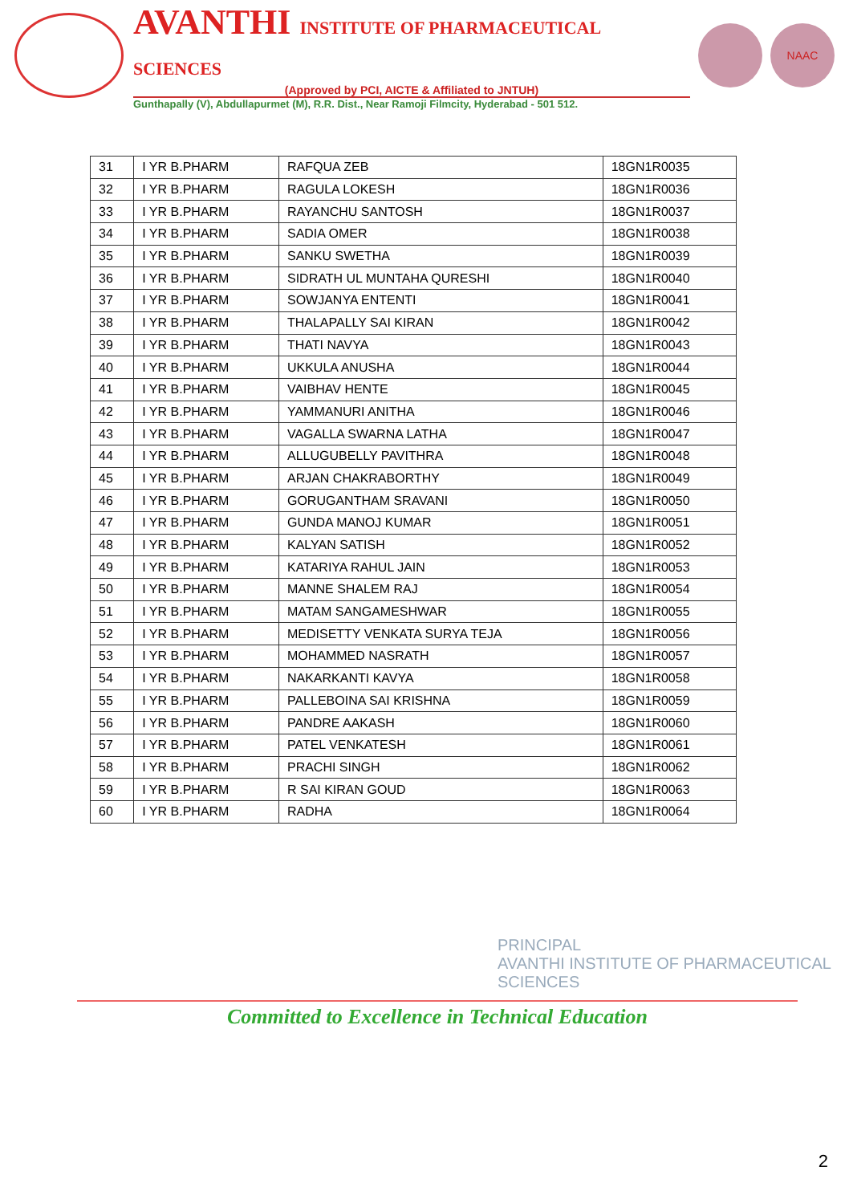AVANTHI INSTITUTE OF PHARMACEUTICAL SCIENCES
(Approved by PCI, AICTE & Affiliated to JNTUH)
Gunthapally (V), Abdullapurmet (M), R.R. Dist., Near Ramoji Filmcity, Hyderabad - 501 512.
NAAC
| 31 | I YR B.PHARM | RAFQUA ZEB | 18GN1R0035 |
| 32 | I YR B.PHARM | RAGULA LOKESH | 18GN1R0036 |
| 33 | I YR B.PHARM | RAYANCHU SANTOSH | 18GN1R0037 |
| 34 | I YR B.PHARM | SADIA OMER | 18GN1R0038 |
| 35 | I YR B.PHARM | SANKU SWETHA | 18GN1R0039 |
| 36 | I YR B.PHARM | SIDRATH UL MUNTAHA QURESHI | 18GN1R0040 |
| 37 | I YR B.PHARM | SOWJANYA ENTENTI | 18GN1R0041 |
| 38 | I YR B.PHARM | THALAPALLY SAI KIRAN | 18GN1R0042 |
| 39 | I YR B.PHARM | THATI NAVYA | 18GN1R0043 |
| 40 | I YR B.PHARM | UKKULA ANUSHA | 18GN1R0044 |
| 41 | I YR B.PHARM | VAIBHAV HENTE | 18GN1R0045 |
| 42 | I YR B.PHARM | YAMMANURI ANITHA | 18GN1R0046 |
| 43 | I YR B.PHARM | VAGALLA SWARNA LATHA | 18GN1R0047 |
| 44 | I YR B.PHARM | ALLUGUBELLY PAVITHRA | 18GN1R0048 |
| 45 | I YR B.PHARM | ARJAN CHAKRABORTHY | 18GN1R0049 |
| 46 | I YR B.PHARM | GORUGANTHAM SRAVANI | 18GN1R0050 |
| 47 | I YR B.PHARM | GUNDA MANOJ KUMAR | 18GN1R0051 |
| 48 | I YR B.PHARM | KALYAN SATISH | 18GN1R0052 |
| 49 | I YR B.PHARM | KATARIYA RAHUL JAIN | 18GN1R0053 |
| 50 | I YR B.PHARM | MANNE SHALEM RAJ | 18GN1R0054 |
| 51 | I YR B.PHARM | MATAM SANGAMESHWAR | 18GN1R0055 |
| 52 | I YR B.PHARM | MEDISETTY VENKATA SURYA TEJA | 18GN1R0056 |
| 53 | I YR B.PHARM | MOHAMMED NASRATH | 18GN1R0057 |
| 54 | I YR B.PHARM | NAKARKANTI KAVYA | 18GN1R0058 |
| 55 | I YR B.PHARM | PALLEBOINA SAI KRISHNA | 18GN1R0059 |
| 56 | I YR B.PHARM | PANDRE AAKASH | 18GN1R0060 |
| 57 | I YR B.PHARM | PATEL VENKATESH | 18GN1R0061 |
| 58 | I YR B.PHARM | PRACHI SINGH | 18GN1R0062 |
| 59 | I YR B.PHARM | R SAI KIRAN GOUD | 18GN1R0063 |
| 60 | I YR B.PHARM | RADHA | 18GN1R0064 |
PRINCIPAL
AVANTHI INSTITUTE OF PHARMACEUTICAL SCIENCES
Committed to Excellence in Technical Education
2